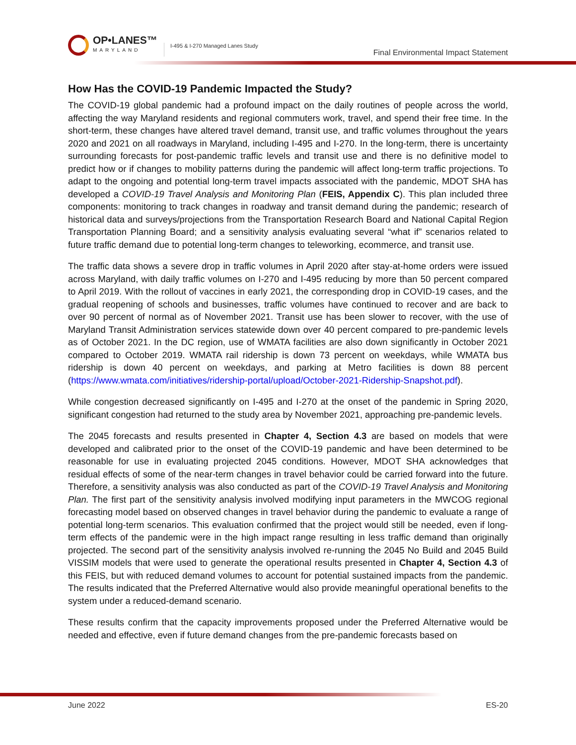OP•LANES™
MARYLAND
I-495 & I-270 Managed Lanes Study
Final Environmental Impact Statement
How Has the COVID-19 Pandemic Impacted the Study?
The COVID-19 global pandemic had a profound impact on the daily routines of people across the world, affecting the way Maryland residents and regional commuters work, travel, and spend their free time. In the short-term, these changes have altered travel demand, transit use, and traffic volumes throughout the years 2020 and 2021 on all roadways in Maryland, including I-495 and I-270. In the long-term, there is uncertainty surrounding forecasts for post-pandemic traffic levels and transit use and there is no definitive model to predict how or if changes to mobility patterns during the pandemic will affect long-term traffic projections. To adapt to the ongoing and potential long-term travel impacts associated with the pandemic, MDOT SHA has developed a COVID-19 Travel Analysis and Monitoring Plan (FEIS, Appendix C). This plan included three components: monitoring to track changes in roadway and transit demand during the pandemic; research of historical data and surveys/projections from the Transportation Research Board and National Capital Region Transportation Planning Board; and a sensitivity analysis evaluating several “what if” scenarios related to future traffic demand due to potential long-term changes to teleworking, ecommerce, and transit use.
The traffic data shows a severe drop in traffic volumes in April 2020 after stay-at-home orders were issued across Maryland, with daily traffic volumes on I-270 and I-495 reducing by more than 50 percent compared to April 2019. With the rollout of vaccines in early 2021, the corresponding drop in COVID-19 cases, and the gradual reopening of schools and businesses, traffic volumes have continued to recover and are back to over 90 percent of normal as of November 2021. Transit use has been slower to recover, with the use of Maryland Transit Administration services statewide down over 40 percent compared to pre-pandemic levels as of October 2021. In the DC region, use of WMATA facilities are also down significantly in October 2021 compared to October 2019. WMATA rail ridership is down 73 percent on weekdays, while WMATA bus ridership is down 40 percent on weekdays, and parking at Metro facilities is down 88 percent (https://www.wmata.com/initiatives/ridership-portal/upload/October-2021-Ridership-Snapshot.pdf).
While congestion decreased significantly on I-495 and I-270 at the onset of the pandemic in Spring 2020, significant congestion had returned to the study area by November 2021, approaching pre-pandemic levels.
The 2045 forecasts and results presented in Chapter 4, Section 4.3 are based on models that were developed and calibrated prior to the onset of the COVID-19 pandemic and have been determined to be reasonable for use in evaluating projected 2045 conditions. However, MDOT SHA acknowledges that residual effects of some of the near-term changes in travel behavior could be carried forward into the future. Therefore, a sensitivity analysis was also conducted as part of the COVID-19 Travel Analysis and Monitoring Plan. The first part of the sensitivity analysis involved modifying input parameters in the MWCOG regional forecasting model based on observed changes in travel behavior during the pandemic to evaluate a range of potential long-term scenarios. This evaluation confirmed that the project would still be needed, even if long-term effects of the pandemic were in the high impact range resulting in less traffic demand than originally projected. The second part of the sensitivity analysis involved re-running the 2045 No Build and 2045 Build VISSIM models that were used to generate the operational results presented in Chapter 4, Section 4.3 of this FEIS, but with reduced demand volumes to account for potential sustained impacts from the pandemic. The results indicated that the Preferred Alternative would also provide meaningful operational benefits to the system under a reduced-demand scenario.
These results confirm that the capacity improvements proposed under the Preferred Alternative would be needed and effective, even if future demand changes from the pre-pandemic forecasts based on
June 2022 ES-20